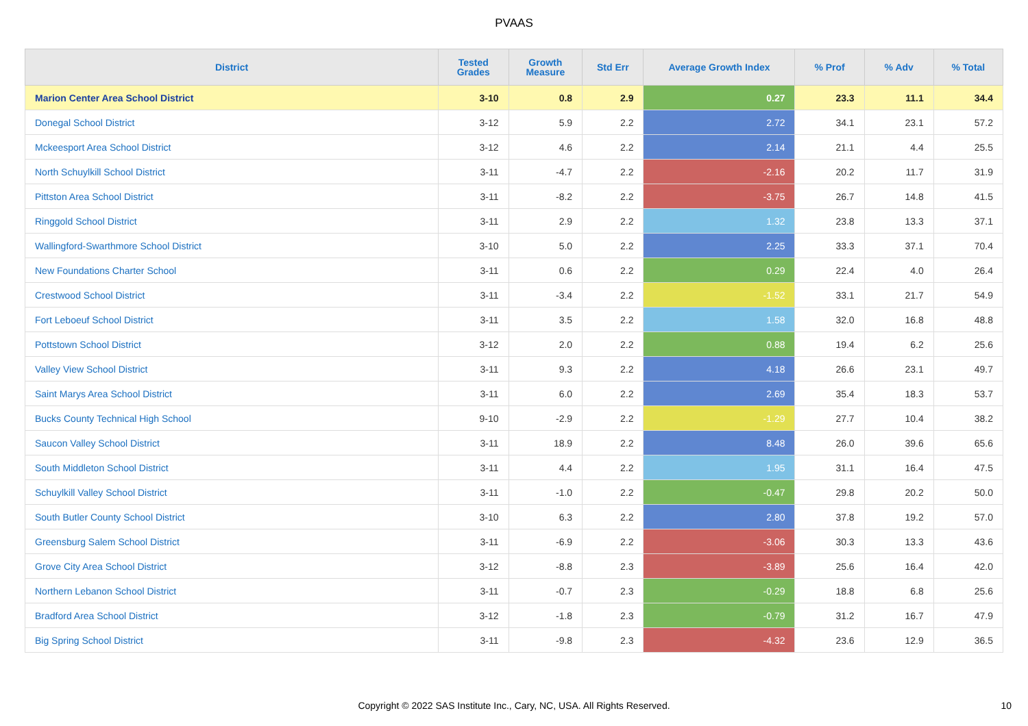PVAAS
| District | Tested Grades | Growth Measure | Std Err | Average Growth Index | % Prof | % Adv | % Total |
| --- | --- | --- | --- | --- | --- | --- | --- |
| Marion Center Area School District | 3-10 | 0.8 | 2.9 | 0.27 | 23.3 | 11.1 | 34.4 |
| Donegal School District | 3-12 | 5.9 | 2.2 | 2.72 | 34.1 | 23.1 | 57.2 |
| Mckeesport Area School District | 3-12 | 4.6 | 2.2 | 2.14 | 21.1 | 4.4 | 25.5 |
| North Schuylkill School District | 3-11 | -4.7 | 2.2 | -2.16 | 20.2 | 11.7 | 31.9 |
| Pittston Area School District | 3-11 | -8.2 | 2.2 | -3.75 | 26.7 | 14.8 | 41.5 |
| Ringgold School District | 3-11 | 2.9 | 2.2 | 1.32 | 23.8 | 13.3 | 37.1 |
| Wallingford-Swarthmore School District | 3-10 | 5.0 | 2.2 | 2.25 | 33.3 | 37.1 | 70.4 |
| New Foundations Charter School | 3-11 | 0.6 | 2.2 | 0.29 | 22.4 | 4.0 | 26.4 |
| Crestwood School District | 3-11 | -3.4 | 2.2 | -1.52 | 33.1 | 21.7 | 54.9 |
| Fort Leboeuf School District | 3-11 | 3.5 | 2.2 | 1.58 | 32.0 | 16.8 | 48.8 |
| Pottstown School District | 3-12 | 2.0 | 2.2 | 0.88 | 19.4 | 6.2 | 25.6 |
| Valley View School District | 3-11 | 9.3 | 2.2 | 4.18 | 26.6 | 23.1 | 49.7 |
| Saint Marys Area School District | 3-11 | 6.0 | 2.2 | 2.69 | 35.4 | 18.3 | 53.7 |
| Bucks County Technical High School | 9-10 | -2.9 | 2.2 | -1.29 | 27.7 | 10.4 | 38.2 |
| Saucon Valley School District | 3-11 | 18.9 | 2.2 | 8.48 | 26.0 | 39.6 | 65.6 |
| South Middleton School District | 3-11 | 4.4 | 2.2 | 1.95 | 31.1 | 16.4 | 47.5 |
| Schuylkill Valley School District | 3-11 | -1.0 | 2.2 | -0.47 | 29.8 | 20.2 | 50.0 |
| South Butler County School District | 3-10 | 6.3 | 2.2 | 2.80 | 37.8 | 19.2 | 57.0 |
| Greensburg Salem School District | 3-11 | -6.9 | 2.2 | -3.06 | 30.3 | 13.3 | 43.6 |
| Grove City Area School District | 3-12 | -8.8 | 2.3 | -3.89 | 25.6 | 16.4 | 42.0 |
| Northern Lebanon School District | 3-11 | -0.7 | 2.3 | -0.29 | 18.8 | 6.8 | 25.6 |
| Bradford Area School District | 3-12 | -1.8 | 2.3 | -0.79 | 31.2 | 16.7 | 47.9 |
| Big Spring School District | 3-11 | -9.8 | 2.3 | -4.32 | 23.6 | 12.9 | 36.5 |
Copyright © 2022 SAS Institute Inc., Cary, NC, USA. All Rights Reserved. 10